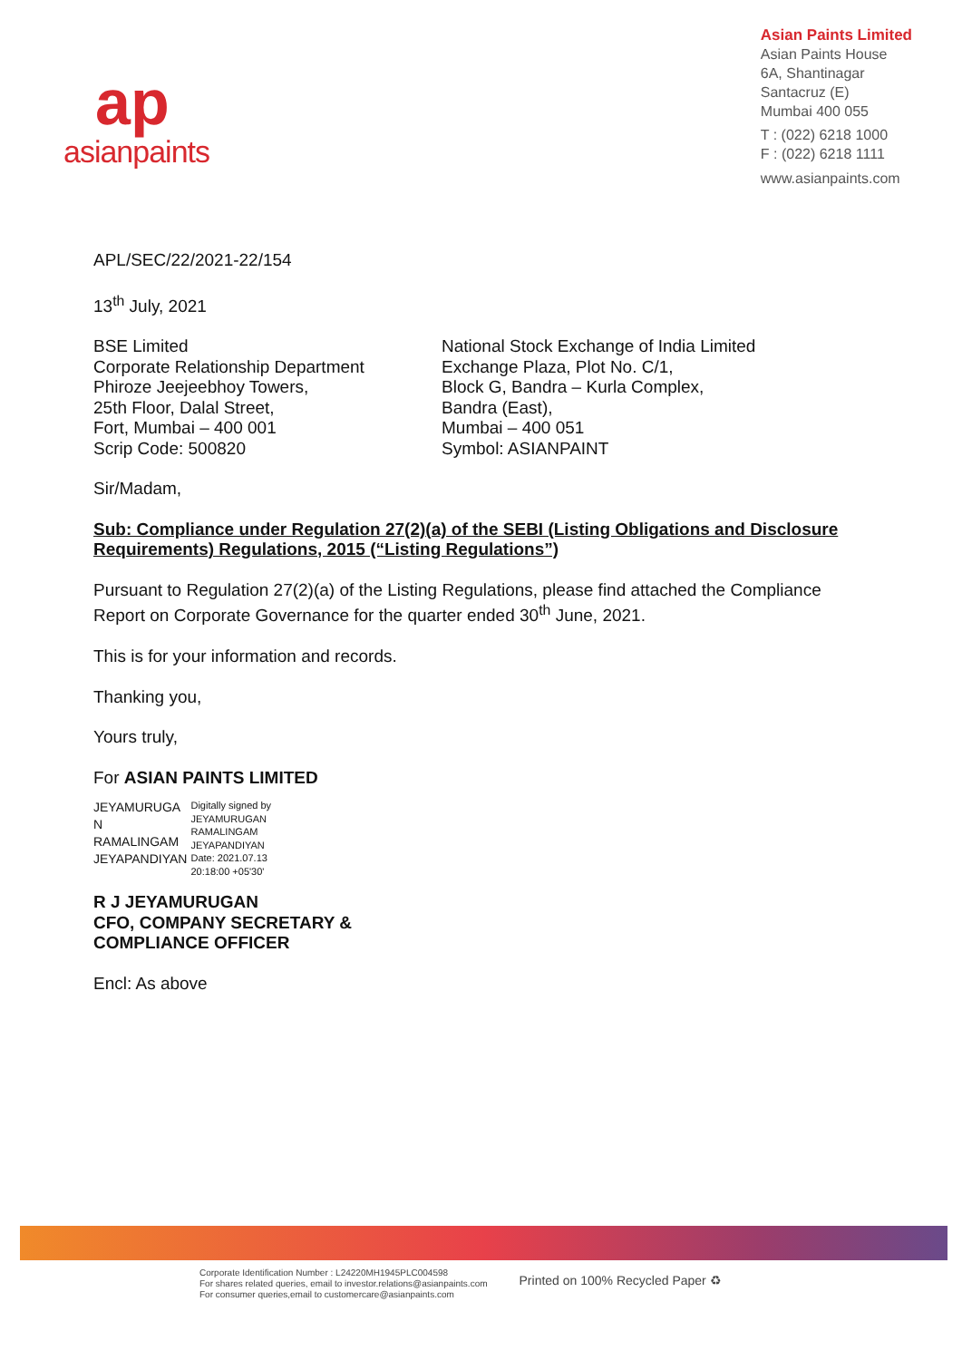ap
asianpaints
Asian Paints Limited
Asian Paints House
6A, Shantinagar
Santacruz (E)
Mumbai 400 055
T : (022) 6218 1000
F : (022) 6218 1111
www.asianpaints.com
APL/SEC/22/2021-22/154
13<sup>th</sup> July, 2021
BSE Limited
Corporate Relationship Department
Phiroze Jeejeebhoy Towers,
25th Floor, Dalal Street,
Fort, Mumbai – 400 001
Scrip Code: 500820
National Stock Exchange of India Limited
Exchange Plaza, Plot No. C/1,
Block G, Bandra – Kurla Complex,
Bandra (East),
Mumbai – 400 051
Symbol: ASIANPAINT
Sir/Madam,
Sub: Compliance under Regulation 27(2)(a) of the SEBI (Listing Obligations and Disclosure Requirements) Regulations, 2015 (“Listing Regulations”)
Pursuant to Regulation 27(2)(a) of the Listing Regulations, please find attached the Compliance Report on Corporate Governance for the quarter ended 30<sup>th</sup> June, 2021.
This is for your information and records.
Thanking you,
Yours truly,
For ASIAN PAINTS LIMITED
JEYAMURUGA
N
RAMALINGAM
JEYAPANDIYAN
Digitally signed by
JEYAMURUGAN
RAMALINGAM
JEYAPANDIYAN
Date: 2021.07.13
20:18:00 +05'30'
R J JEYAMURUGAN
CFO, COMPANY SECRETARY &
COMPLIANCE OFFICER
Encl: As above
Corporate Identification Number : L24220MH1945PLC004598
For shares related queries, email to investor.relations@asianpaints.com
For consumer queries,email to customercare@asianpaints.com
Printed on 100% Recycled Paper ♻